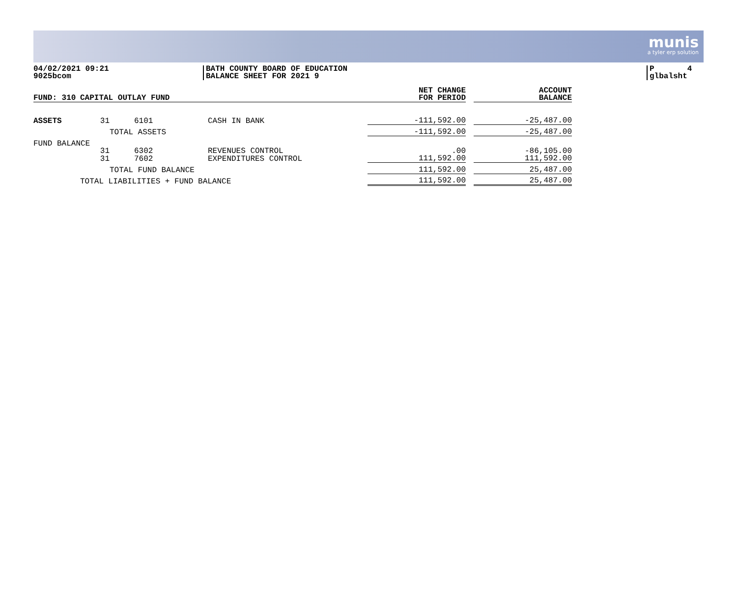munis
a tyler erp solution
04/02/2021 09:21
9025bcom
BATH COUNTY BOARD OF EDUCATION
BALANCE SHEET FOR 2021 9
P 4
glbalsht
| FUND: 310 | CAPITAL OUTLAY FUND | | | NET CHANGE FOR PERIOD | | ACCOUNT BALANCE |
| --- | --- | --- | --- | --- | --- | --- |
| ASSETS | 31 | 6101 | CASH IN BANK | -111,592.00 | | -25,487.00 |
| | | TOTAL ASSETS | | -111,592.00 | | -25,487.00 |
| FUND BALANCE | | | | | | |
| | 31 | 6302 | REVENUES CONTROL | .00 | | -86,105.00 |
| | 31 | 7602 | EXPENDITURES CONTROL | 111,592.00 | | 111,592.00 |
| | | TOTAL FUND BALANCE | | 111,592.00 | | 25,487.00 |
| | TOTAL LIABILITIES + FUND BALANCE | | | 111,592.00 | | 25,487.00 |